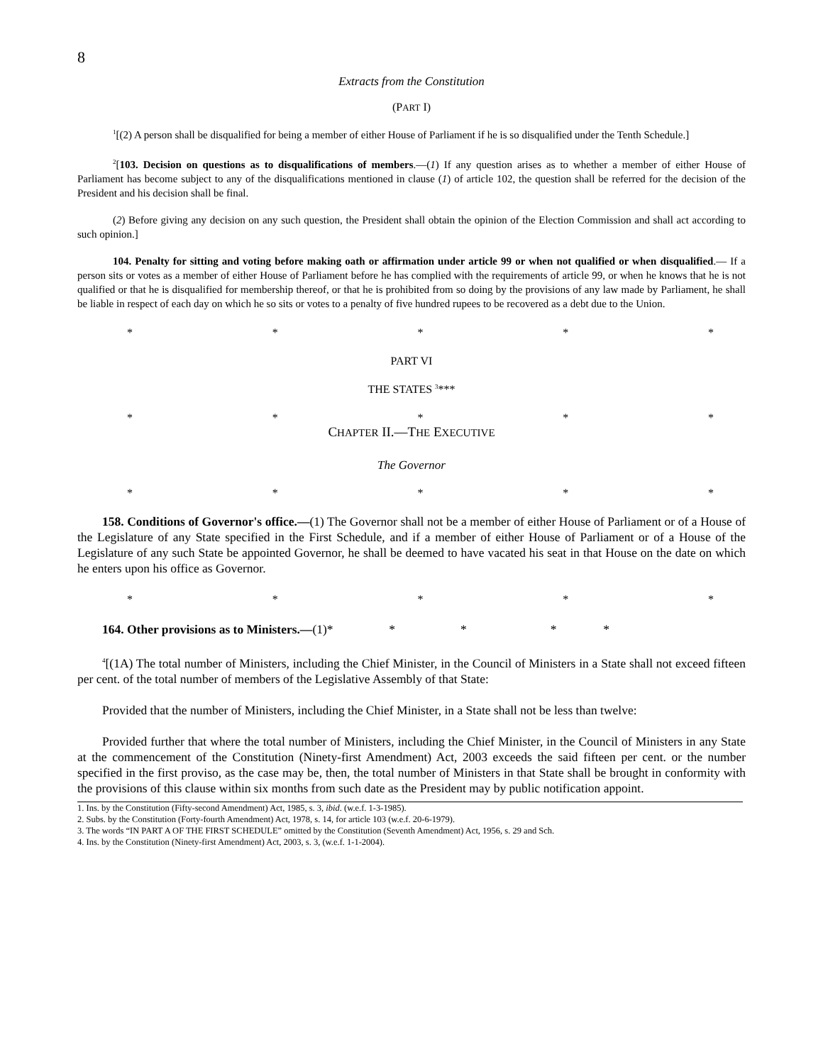8
Extracts from the Constitution
(PART I)
<sup>1</sup> [(2) A person shall be disqualified for being a member of either House of Parliament if he is so disqualified under the Tenth Schedule.]
<sup>2</sup> [103. Decision on questions as to disqualifications of members.—(1) If any question arises as to whether a member of either House of Parliament has become subject to any of the disqualifications mentioned in clause (1) of article 102, the question shall be referred for the decision of the President and his decision shall be final.
(2) Before giving any decision on any such question, the President shall obtain the opinion of the Election Commission and shall act according to such opinion.]
104. Penalty for sitting and voting before making oath or affirmation under article 99 or when not qualified or when disqualified.— If a person sits or votes as a member of either House of Parliament before he has complied with the requirements of article 99, or when he knows that he is not qualified or that he is disqualified for membership thereof, or that he is prohibited from so doing by the provisions of any law made by Parliament, he shall be liable in respect of each day on which he so sits or votes to a penalty of five hundred rupees to be recovered as a debt due to the Union.
* * * * *
PART VI
THE STATES <sup>3</sup>***
* * * * *
CHAPTER II.—THE EXECUTIVE
The Governor
* * * * *
158. Conditions of Governor's office.—(1) The Governor shall not be a member of either House of Parliament or of a House of the Legislature of any State specified in the First Schedule, and if a member of either House of Parliament or of a House of the Legislature of any such State be appointed Governor, he shall be deemed to have vacated his seat in that House on the date on which he enters upon his office as Governor.
* * * * *
164. Other provisions as to Ministers.—(1)* * * * *
<sup>4</sup> [(1A) The total number of Ministers, including the Chief Minister, in the Council of Ministers in a State shall not exceed fifteen per cent. of the total number of members of the Legislative Assembly of that State:
Provided that the number of Ministers, including the Chief Minister, in a State shall not be less than twelve:
Provided further that where the total number of Ministers, including the Chief Minister, in the Council of Ministers in any State at the commencement of the Constitution (Ninety-first Amendment) Act, 2003 exceeds the said fifteen per cent. or the number specified in the first proviso, as the case may be, then, the total number of Ministers in that State shall be brought in conformity with the provisions of this clause within six months from such date as the President may by public notification appoint.
1. Ins. by the Constitution (Fifty-second Amendment) Act, 1985, s. 3, ibid. (w.e.f. 1-3-1985).
2. Subs. by the Constitution (Forty-fourth Amendment) Act, 1978, s. 14, for article 103 (w.e.f. 20-6-1979).
3. The words “IN PART A OF THE FIRST SCHEDULE” omitted by the Constitution (Seventh Amendment) Act, 1956, s. 29 and Sch.
4. Ins. by the Constitution (Ninety-first Amendment) Act, 2003, s. 3, (w.e.f. 1-1-2004).